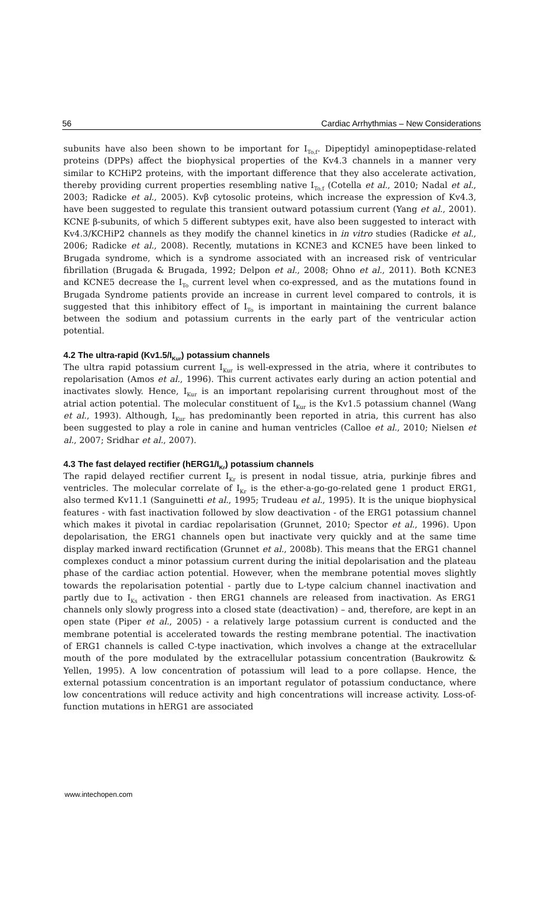56 Cardiac Arrhythmias – New Considerations
subunits have also been shown to be important for I<sub>To,f</sub>. Dipeptidyl aminopeptidase-related proteins (DPPs) affect the biophysical properties of the Kv4.3 channels in a manner very similar to KCHiP2 proteins, with the important difference that they also accelerate activation, thereby providing current properties resembling native I<sub>To,f</sub> (Cotella et al., 2010; Nadal et al., 2003; Radicke et al., 2005). Kvβ cytosolic proteins, which increase the expression of Kv4.3, have been suggested to regulate this transient outward potassium current (Yang et al., 2001). KCNE β-subunits, of which 5 different subtypes exit, have also been suggested to interact with Kv4.3/KCHiP2 channels as they modify the channel kinetics in in vitro studies (Radicke et al., 2006; Radicke et al., 2008). Recently, mutations in KCNE3 and KCNE5 have been linked to Brugada syndrome, which is a syndrome associated with an increased risk of ventricular fibrillation (Brugada & Brugada, 1992; Delpon et al., 2008; Ohno et al., 2011). Both KCNE3 and KCNE5 decrease the I<sub>To</sub> current level when co-expressed, and as the mutations found in Brugada Syndrome patients provide an increase in current level compared to controls, it is suggested that this inhibitory effect of I<sub>To</sub> is important in maintaining the current balance between the sodium and potassium currents in the early part of the ventricular action potential.
4.2 The ultra-rapid (Kv1.5/I<sub>Kur</sub>) potassium channels
The ultra rapid potassium current I<sub>Kur</sub> is well-expressed in the atria, where it contributes to repolarisation (Amos et al., 1996). This current activates early during an action potential and inactivates slowly. Hence, I<sub>Kur</sub> is an important repolarising current throughout most of the atrial action potential. The molecular constituent of I<sub>Kur</sub> is the Kv1.5 potassium channel (Wang et al., 1993). Although, I<sub>Kur</sub> has predominantly been reported in atria, this current has also been suggested to play a role in canine and human ventricles (Calloe et al., 2010; Nielsen et al., 2007; Sridhar et al., 2007).
4.3 The fast delayed rectifier (hERG1/I<sub>Kr</sub>) potassium channels
The rapid delayed rectifier current I<sub>Kr</sub> is present in nodal tissue, atria, purkinje fibres and ventricles. The molecular correlate of I<sub>Kr</sub> is the ether-a-go-go-related gene 1 product ERG1, also termed Kv11.1 (Sanguinetti et al., 1995; Trudeau et al., 1995). It is the unique biophysical features - with fast inactivation followed by slow deactivation - of the ERG1 potassium channel which makes it pivotal in cardiac repolarisation (Grunnet, 2010; Spector et al., 1996). Upon depolarisation, the ERG1 channels open but inactivate very quickly and at the same time display marked inward rectification (Grunnet et al., 2008b). This means that the ERG1 channel complexes conduct a minor potassium current during the initial depolarisation and the plateau phase of the cardiac action potential. However, when the membrane potential moves slightly towards the repolarisation potential - partly due to L-type calcium channel inactivation and partly due to I<sub>Ks</sub> activation - then ERG1 channels are released from inactivation. As ERG1 channels only slowly progress into a closed state (deactivation) – and, therefore, are kept in an open state (Piper et al., 2005) - a relatively large potassium current is conducted and the membrane potential is accelerated towards the resting membrane potential. The inactivation of ERG1 channels is called C-type inactivation, which involves a change at the extracellular mouth of the pore modulated by the extracellular potassium concentration (Baukrowitz & Yellen, 1995). A low concentration of potassium will lead to a pore collapse. Hence, the external potassium concentration is an important regulator of potassium conductance, where low concentrations will reduce activity and high concentrations will increase activity. Loss-of-function mutations in hERG1 are associated
www.intechopen.com